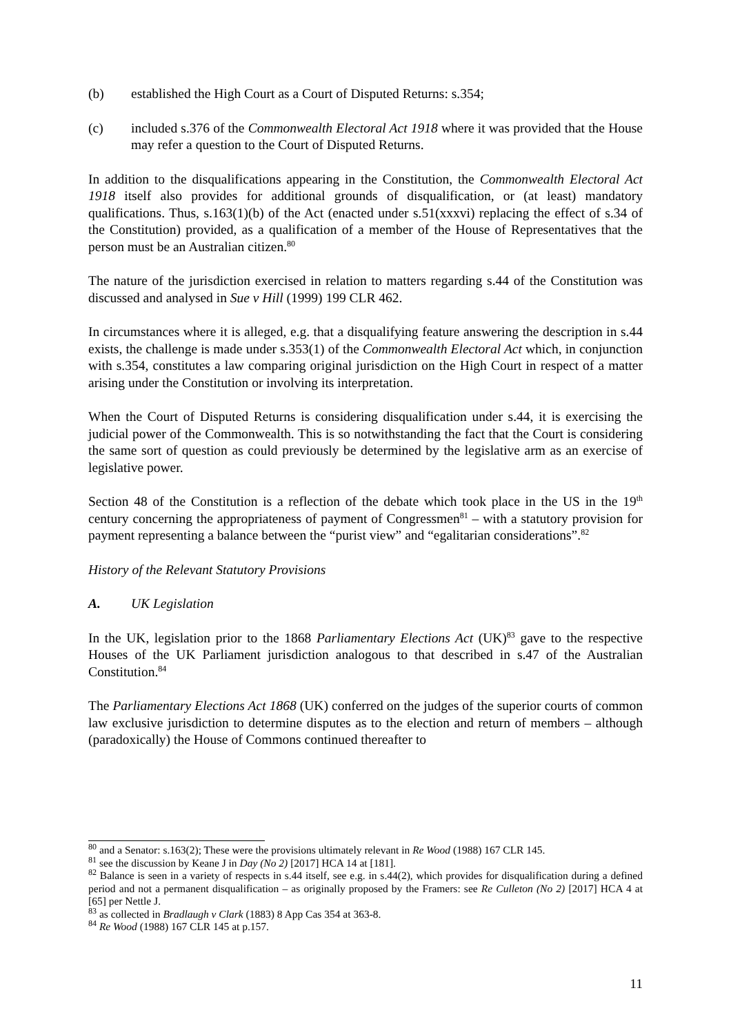(b) established the High Court as a Court of Disputed Returns: s.354;
(c) included s.376 of the Commonwealth Electoral Act 1918 where it was provided that the House may refer a question to the Court of Disputed Returns.
In addition to the disqualifications appearing in the Constitution, the Commonwealth Electoral Act 1918 itself also provides for additional grounds of disqualification, or (at least) mandatory qualifications. Thus, s.163(1)(b) of the Act (enacted under s.51(xxxvi) replacing the effect of s.34 of the Constitution) provided, as a qualification of a member of the House of Representatives that the person must be an Australian citizen.<sup>80</sup>
The nature of the jurisdiction exercised in relation to matters regarding s.44 of the Constitution was discussed and analysed in Sue v Hill (1999) 199 CLR 462.
In circumstances where it is alleged, e.g. that a disqualifying feature answering the description in s.44 exists, the challenge is made under s.353(1) of the Commonwealth Electoral Act which, in conjunction with s.354, constitutes a law comparing original jurisdiction on the High Court in respect of a matter arising under the Constitution or involving its interpretation.
When the Court of Disputed Returns is considering disqualification under s.44, it is exercising the judicial power of the Commonwealth. This is so notwithstanding the fact that the Court is considering the same sort of question as could previously be determined by the legislative arm as an exercise of legislative power.
Section 48 of the Constitution is a reflection of the debate which took place in the US in the 19<sup>th</sup> century concerning the appropriateness of payment of Congressmen<sup>81</sup> – with a statutory provision for payment representing a balance between the “purist view” and “egalitarian considerations”.<sup>82</sup>
History of the Relevant Statutory Provisions
A. UK Legislation
In the UK, legislation prior to the 1868 Parliamentary Elections Act (UK)<sup>83</sup> gave to the respective Houses of the UK Parliament jurisdiction analogous to that described in s.47 of the Australian Constitution.<sup>84</sup>
The Parliamentary Elections Act 1868 (UK) conferred on the judges of the superior courts of common law exclusive jurisdiction to determine disputes as to the election and return of members – although (paradoxically) the House of Commons continued thereafter to
<sup>80</sup> and a Senator: s.163(2); These were the provisions ultimately relevant in Re Wood (1988) 167 CLR 145.
<sup>81</sup> see the discussion by Keane J in Day (No 2) [2017] HCA 14 at [181].
<sup>82</sup> Balance is seen in a variety of respects in s.44 itself, see e.g. in s.44(2), which provides for disqualification during a defined period and not a permanent disqualification – as originally proposed by the Framers: see Re Culleton (No 2) [2017] HCA 4 at [65] per Nettle J.
<sup>83</sup> as collected in Bradlaugh v Clark (1883) 8 App Cas 354 at 363-8.
<sup>84</sup> Re Wood (1988) 167 CLR 145 at p.157.
11